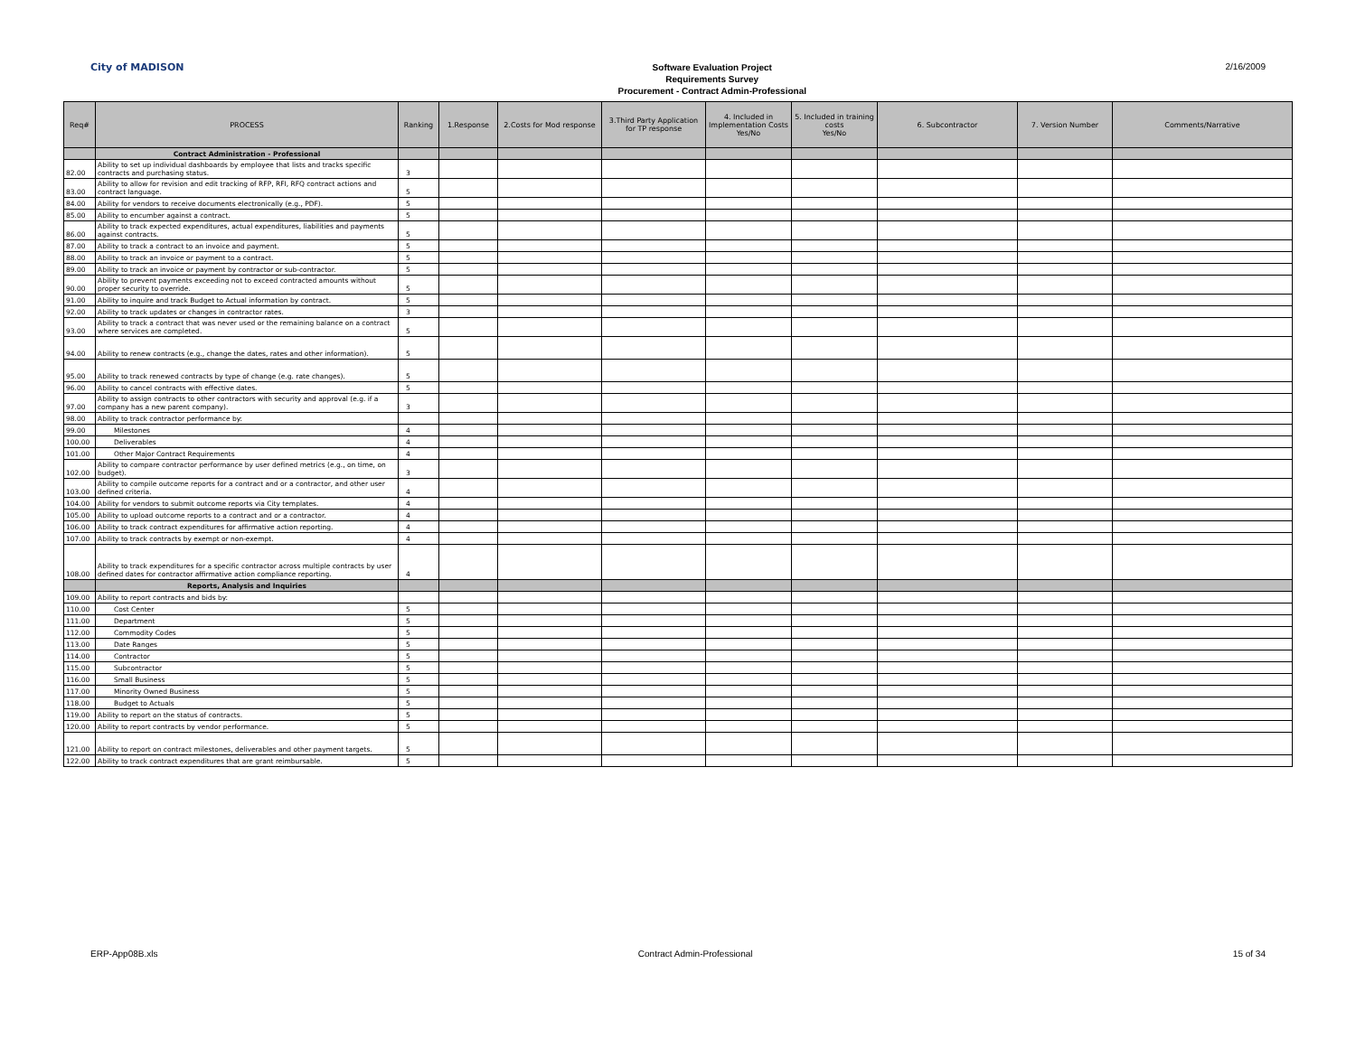City of MADISON
Software Evaluation Project
Requirements Survey
Procurement - Contract Admin-Professional
2/16/2009
| Req# | PROCESS | Ranking | 1.Response | 2.Costs for Mod response | 3.Third Party Application for TP response | 4. Included in Implementation Costs Yes/No | 5. Included in training costs Yes/No | 6. Subcontractor | 7. Version Number | Comments/Narrative |
| --- | --- | --- | --- | --- | --- | --- | --- | --- | --- | --- |
| | Contract Administration - Professional | | | | | | | | | |
| 82.00 | Ability to set up individual dashboards by employee that lists and tracks specific contracts and purchasing status. | 3 | | | | | | | | |
| 83.00 | Ability to allow for revision and edit tracking of RFP, RFI, RFQ contract actions and contract language. | 5 | | | | | | | | |
| 84.00 | Ability for vendors to receive documents electronically (e.g., PDF). | 5 | | | | | | | | |
| 85.00 | Ability to encumber against a contract. | 5 | | | | | | | | |
| 86.00 | Ability to track expected expenditures, actual expenditures, liabilities and payments against contracts. | 5 | | | | | | | | |
| 87.00 | Ability to track a contract to an invoice and payment. | 5 | | | | | | | | |
| 88.00 | Ability to track an invoice or payment to a contract. | 5 | | | | | | | | |
| 89.00 | Ability to track an invoice or payment by contractor or sub-contractor. | 5 | | | | | | | | |
| 90.00 | Ability to prevent payments exceeding not to exceed contracted amounts without proper security to override. | 5 | | | | | | | | |
| 91.00 | Ability to inquire and track Budget to Actual information by contract. | 5 | | | | | | | | |
| 92.00 | Ability to track updates or changes in contractor rates. | 3 | | | | | | | | |
| 93.00 | Ability to track a contract that was never used or the remaining balance on a contract where services are completed. | 5 | | | | | | | | |
| 94.00 | Ability to renew contracts (e.g., change the dates, rates and other information). | 5 | | | | | | | | |
| 95.00 | Ability to track renewed contracts by type of change (e.g. rate changes). | 5 | | | | | | | | |
| 96.00 | Ability to cancel contracts with effective dates. | 5 | | | | | | | | |
| 97.00 | Ability to assign contracts to other contractors with security and approval (e.g. if a company has a new parent company). | 3 | | | | | | | | |
| 98.00 | Ability to track contractor performance by: | | | | | | | | | |
| 99.00 | Milestones | 4 | | | | | | | | |
| 100.00 | Deliverables | 4 | | | | | | | | |
| 101.00 | Other Major Contract Requirements | 4 | | | | | | | | |
| 102.00 | Ability to compare contractor performance by user defined metrics (e.g., on time, on budget). | 3 | | | | | | | | |
| 103.00 | Ability to compile outcome reports for a contract and or a contractor, and other user defined criteria. | 4 | | | | | | | | |
| 104.00 | Ability for vendors to submit outcome reports via City templates. | 4 | | | | | | | | |
| 105.00 | Ability to upload outcome reports to a contract and or a contractor. | 4 | | | | | | | | |
| 106.00 | Ability to track contract expenditures for affirmative action reporting. | 4 | | | | | | | | |
| 107.00 | Ability to track contracts by exempt or non-exempt. | 4 | | | | | | | | |
| 108.00 | Ability to track expenditures for a specific contractor across multiple contracts by user defined dates for contractor affirmative action compliance reporting. | 4 | | | | | | | | |
| | Reports, Analysis and Inquiries | | | | | | | | | |
| 109.00 | Ability to report contracts and bids by: | | | | | | | | | |
| 110.00 | Cost Center | 5 | | | | | | | | |
| 111.00 | Department | 5 | | | | | | | | |
| 112.00 | Commodity Codes | 5 | | | | | | | | |
| 113.00 | Date Ranges | 5 | | | | | | | | |
| 114.00 | Contractor | 5 | | | | | | | | |
| 115.00 | Subcontractor | 5 | | | | | | | | |
| 116.00 | Small Business | 5 | | | | | | | | |
| 117.00 | Minority Owned Business | 5 | | | | | | | | |
| 118.00 | Budget to Actuals | 5 | | | | | | | | |
| 119.00 | Ability to report on the status of contracts. | 5 | | | | | | | | |
| 120.00 | Ability to report contracts by vendor performance. | 5 | | | | | | | | |
| 121.00 | Ability to report on contract milestones, deliverables and other payment targets. | 5 | | | | | | | | |
| 122.00 | Ability to track contract expenditures that are grant reimbursable. | 5 | | | | | | | | |
ERP-App08B.xls Contract Admin-Professional 15 of 34